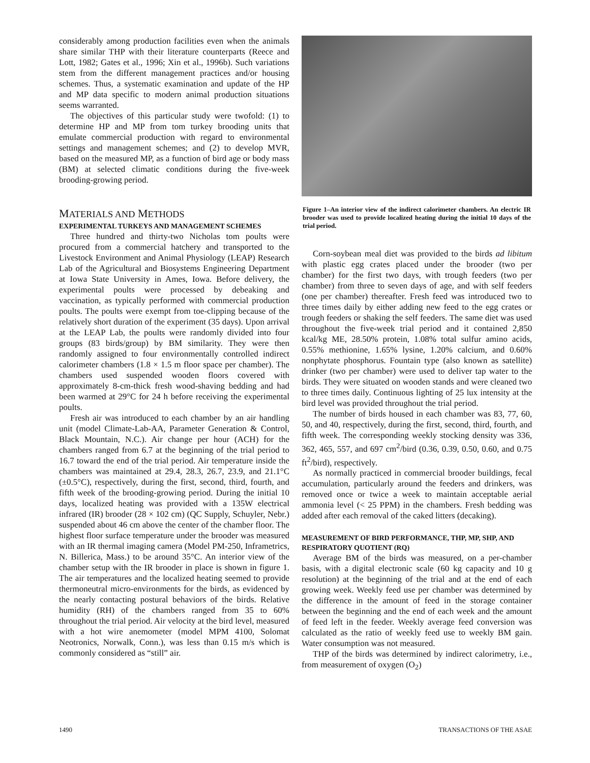considerably among production facilities even when the animals share similar THP with their literature counterparts (Reece and Lott, 1982; Gates et al., 1996; Xin et al., 1996b). Such variations stem from the different management practices and/or housing schemes. Thus, a systematic examination and update of the HP and MP data specific to modern animal production situations seems warranted.
The objectives of this particular study were twofold: (1) to determine HP and MP from tom turkey brooding units that emulate commercial production with regard to environmental settings and management schemes; and (2) to develop MVR, based on the measured MP, as a function of bird age or body mass (BM) at selected climatic conditions during the five-week brooding-growing period.
MATERIALS AND METHODS
EXPERIMENTAL TURKEYS AND MANAGEMENT SCHEMES
Three hundred and thirty-two Nicholas tom poults were procured from a commercial hatchery and transported to the Livestock Environment and Animal Physiology (LEAP) Research Lab of the Agricultural and Biosystems Engineering Department at Iowa State University in Ames, Iowa. Before delivery, the experimental poults were processed by debeaking and vaccination, as typically performed with commercial production poults. The poults were exempt from toe-clipping because of the relatively short duration of the experiment (35 days). Upon arrival at the LEAP Lab, the poults were randomly divided into four groups (83 birds/group) by BM similarity. They were then randomly assigned to four environmentally controlled indirect calorimeter chambers (1.8 × 1.5 m floor space per chamber). The chambers used suspended wooden floors covered with approximately 8-cm-thick fresh wood-shaving bedding and had been warmed at 29°C for 24 h before receiving the experimental poults.
Fresh air was introduced to each chamber by an air handling unit (model Climate-Lab-AA, Parameter Generation & Control, Black Mountain, N.C.). Air change per hour (ACH) for the chambers ranged from 6.7 at the beginning of the trial period to 16.7 toward the end of the trial period. Air temperature inside the chambers was maintained at 29.4, 28.3, 26.7, 23.9, and 21.1°C (±0.5°C), respectively, during the first, second, third, fourth, and fifth week of the brooding-growing period. During the initial 10 days, localized heating was provided with a 135W electrical infrared (IR) brooder (28 × 102 cm) (QC Supply, Schuyler, Nebr.) suspended about 46 cm above the center of the chamber floor. The highest floor surface temperature under the brooder was measured with an IR thermal imaging camera (Model PM-250, Inframetrics, N. Billerica, Mass.) to be around 35°C. An interior view of the chamber setup with the IR brooder in place is shown in figure 1. The air temperatures and the localized heating seemed to provide thermoneutral micro-environments for the birds, as evidenced by the nearly contacting postural behaviors of the birds. Relative humidity (RH) of the chambers ranged from 35 to 60% throughout the trial period. Air velocity at the bird level, measured with a hot wire anemometer (model MPM 4100, Solomat Neotronics, Norwalk, Conn.), was less than 0.15 m/s which is commonly considered as “still” air.
Figure 1–An interior view of the indirect calorimeter chambers. An electric IR brooder was used to provide localized heating during the initial 10 days of the trial period.
Corn-soybean meal diet was provided to the birds ad libitum with plastic egg crates placed under the brooder (two per chamber) for the first two days, with trough feeders (two per chamber) from three to seven days of age, and with self feeders (one per chamber) thereafter. Fresh feed was introduced two to three times daily by either adding new feed to the egg crates or trough feeders or shaking the self feeders. The same diet was used throughout the five-week trial period and it contained 2,850 kcal/kg ME, 28.50% protein, 1.08% total sulfur amino acids, 0.55% methionine, 1.65% lysine, 1.20% calcium, and 0.60% nonphytate phosphorus. Fountain type (also known as satellite) drinker (two per chamber) were used to deliver tap water to the birds. They were situated on wooden stands and were cleaned two to three times daily. Continuous lighting of 25 lux intensity at the bird level was provided throughout the trial period.
The number of birds housed in each chamber was 83, 77, 60, 50, and 40, respectively, during the first, second, third, fourth, and fifth week. The corresponding weekly stocking density was 336, 362, 465, 557, and 697 cm<sup>2</sup>/bird (0.36, 0.39, 0.50, 0.60, and 0.75 ft<sup>2</sup>/bird), respectively.
As normally practiced in commercial brooder buildings, fecal accumulation, particularly around the feeders and drinkers, was removed once or twice a week to maintain acceptable aerial ammonia level (< 25 PPM) in the chambers. Fresh bedding was added after each removal of the caked litters (decaking).
MEASUREMENT OF BIRD PERFORMANCE, THP, MP, SHP, AND RESPIRATORY QUOTIENT (RQ)
Average BM of the birds was measured, on a per-chamber basis, with a digital electronic scale (60 kg capacity and 10 g resolution) at the beginning of the trial and at the end of each growing week. Weekly feed use per chamber was determined by the difference in the amount of feed in the storage container between the beginning and the end of each week and the amount of feed left in the feeder. Weekly average feed conversion was calculated as the ratio of weekly feed use to weekly BM gain. Water consumption was not measured.
THP of the birds was determined by indirect calorimetry, i.e., from measurement of oxygen (O<sub>2</sub>)
1490 TRANSACTIONS OF THE ASAE